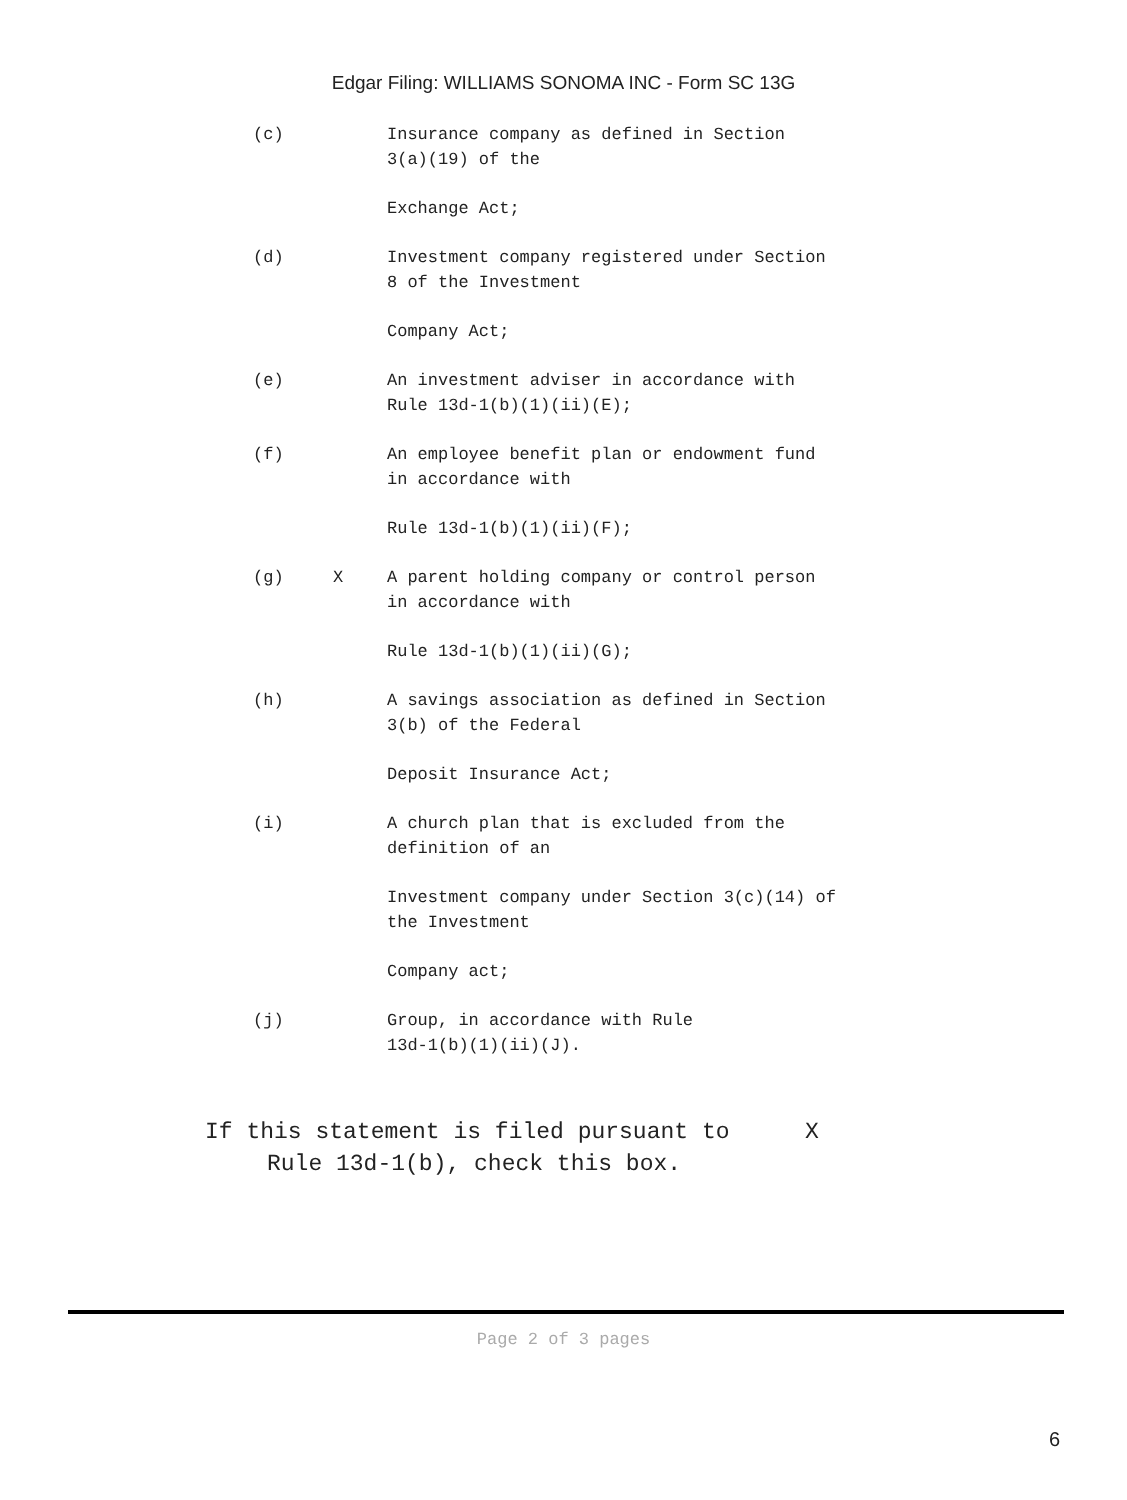Edgar Filing: WILLIAMS SONOMA INC - Form SC 13G
(c) Insurance company as defined in Section
3(a)(19) of the
Exchange Act;
(d) Investment company registered under Section
8 of the Investment
Company Act;
(e) An investment adviser in accordance with
Rule 13d-1(b)(1)(ii)(E);
(f) An employee benefit plan or endowment fund
in accordance with
Rule 13d-1(b)(1)(ii)(F);
(g) X A parent holding company or control person
in accordance with
Rule 13d-1(b)(1)(ii)(G);
(h) A savings association as defined in Section
3(b) of the Federal
Deposit Insurance Act;
(i) A church plan that is excluded from the
definition of an
Investment company under Section 3(c)(14) of
the Investment
Company act;
(j) Group, in accordance with Rule
13d-1(b)(1)(ii)(J).
If this statement is filed pursuant to
Rule 13d-1(b), check this box.
X
Page 2 of 3 pages
6